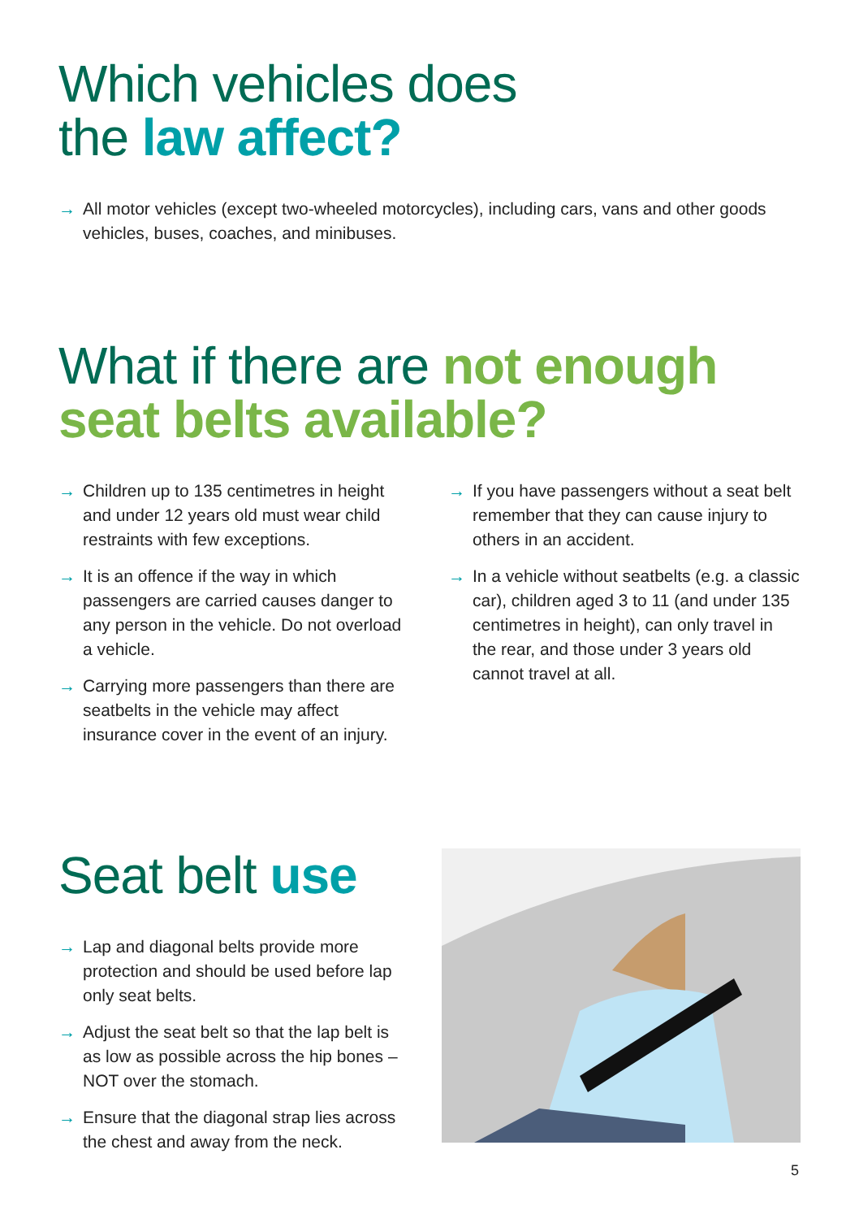Which vehicles does
the law affect?
→ All motor vehicles (except two-wheeled motorcycles), including cars, vans and other goods vehicles, buses, coaches, and minibuses.
What if there are not enough
seat belts available?
→ Children up to 135 centimetres in height and under 12 years old must wear child restraints with few exceptions.
→ It is an offence if the way in which passengers are carried causes danger to any person in the vehicle. Do not overload a vehicle.
→ Carrying more passengers than there are seatbelts in the vehicle may affect insurance cover in the event of an injury.
→ If you have passengers without a seat belt remember that they can cause injury to others in an accident.
→ In a vehicle without seatbelts (e.g. a classic car), children aged 3 to 11 (and under 135 centimetres in height), can only travel in the rear, and those under 3 years old cannot travel at all.
Seat belt use
→ Lap and diagonal belts provide more protection and should be used before lap only seat belts.
→ Adjust the seat belt so that the lap belt is as low as possible across the hip bones – NOT over the stomach.
→ Ensure that the diagonal strap lies across the chest and away from the neck.
5